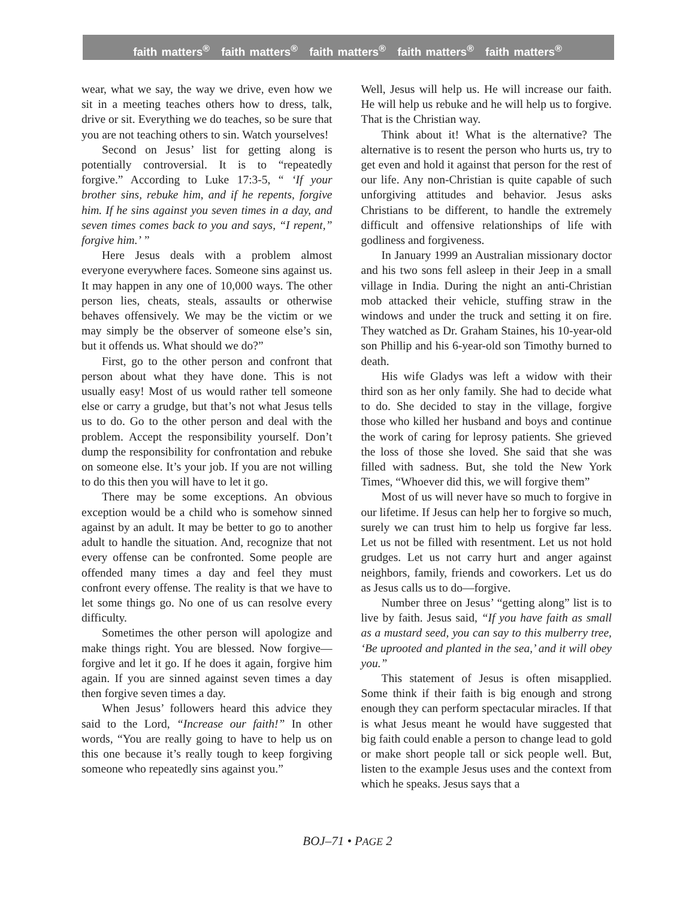faith matters<sup>®</sup> faith matters<sup>®</sup> faith matters<sup>®</sup> faith matters<sup>®</sup> faith matters<sup>®</sup>
wear, what we say, the way we drive, even how we sit in a meeting teaches others how to dress, talk, drive or sit. Everything we do teaches, so be sure that you are not teaching others to sin. Watch yourselves!
Second on Jesus’ list for getting along is potentially controversial. It is to “repeatedly forgive.” According to Luke 17:3-5, “ ‘If your brother sins, rebuke him, and if he repents, forgive him. If he sins against you seven times in a day, and seven times comes back to you and says, “I repent,” forgive him.’ ”
Here Jesus deals with a problem almost everyone everywhere faces. Someone sins against us. It may happen in any one of 10,000 ways. The other person lies, cheats, steals, assaults or otherwise behaves offensively. We may be the victim or we may simply be the observer of someone else’s sin, but it offends us. What should we do?”
First, go to the other person and confront that person about what they have done. This is not usually easy! Most of us would rather tell someone else or carry a grudge, but that’s not what Jesus tells us to do. Go to the other person and deal with the problem. Accept the responsibility yourself. Don’t dump the responsibility for confrontation and rebuke on someone else. It’s your job. If you are not willing to do this then you will have to let it go.
There may be some exceptions. An obvious exception would be a child who is somehow sinned against by an adult. It may be better to go to another adult to handle the situation. And, recognize that not every offense can be confronted. Some people are offended many times a day and feel they must confront every offense. The reality is that we have to let some things go. No one of us can resolve every difficulty.
Sometimes the other person will apologize and make things right. You are blessed. Now forgive—forgive and let it go. If he does it again, forgive him again. If you are sinned against seven times a day then forgive seven times a day.
When Jesus’ followers heard this advice they said to the Lord, “Increase our faith!” In other words, “You are really going to have to help us on this one because it’s really tough to keep forgiving someone who repeatedly sins against you.”
Well, Jesus will help us. He will increase our faith. He will help us rebuke and he will help us to forgive. That is the Christian way.
Think about it! What is the alternative? The alternative is to resent the person who hurts us, try to get even and hold it against that person for the rest of our life. Any non-Christian is quite capable of such unforgiving attitudes and behavior. Jesus asks Christians to be different, to handle the extremely difficult and offensive relationships of life with godliness and forgiveness.
In January 1999 an Australian missionary doctor and his two sons fell asleep in their Jeep in a small village in India. During the night an anti-Christian mob attacked their vehicle, stuffing straw in the windows and under the truck and setting it on fire. They watched as Dr. Graham Staines, his 10-year-old son Phillip and his 6-year-old son Timothy burned to death.
His wife Gladys was left a widow with their third son as her only family. She had to decide what to do. She decided to stay in the village, forgive those who killed her husband and boys and continue the work of caring for leprosy patients. She grieved the loss of those she loved. She said that she was filled with sadness. But, she told the New York Times, “Whoever did this, we will forgive them”
Most of us will never have so much to forgive in our lifetime. If Jesus can help her to forgive so much, surely we can trust him to help us forgive far less. Let us not be filled with resentment. Let us not hold grudges. Let us not carry hurt and anger against neighbors, family, friends and coworkers. Let us do as Jesus calls us to do—forgive.
Number three on Jesus’ “getting along” list is to live by faith. Jesus said, “If you have faith as small as a mustard seed, you can say to this mulberry tree, ‘Be uprooted and planted in the sea,’ and it will obey you.”
This statement of Jesus is often misapplied. Some think if their faith is big enough and strong enough they can perform spectacular miracles. If that is what Jesus meant he would have suggested that big faith could enable a person to change lead to gold or make short people tall or sick people well. But, listen to the example Jesus uses and the context from which he speaks. Jesus says that a
BOJ–71 • PAGE 2